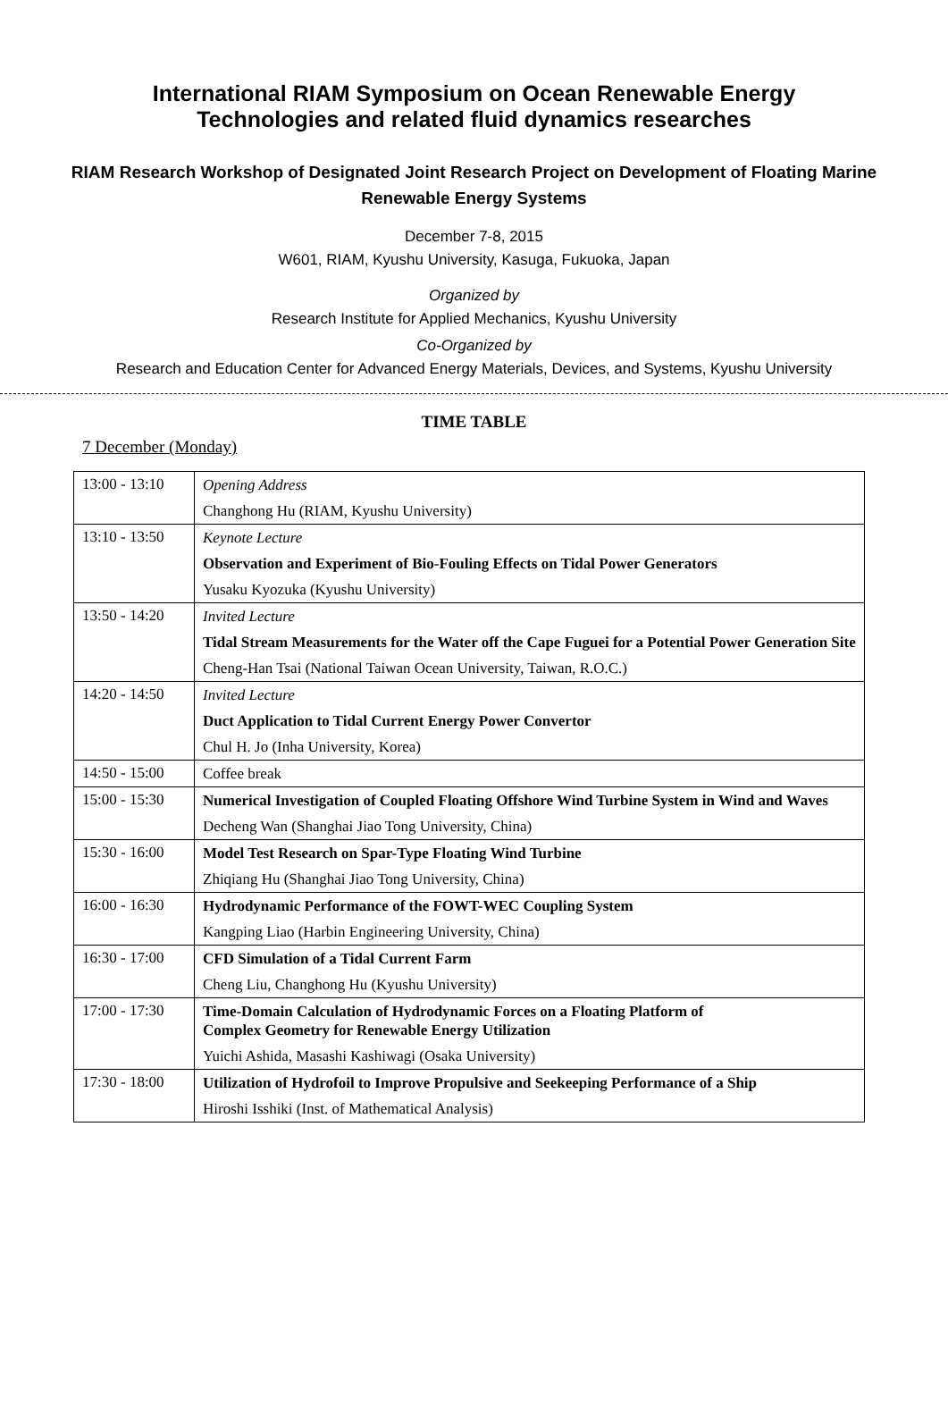International RIAM Symposium on Ocean Renewable Energy
Technologies and related fluid dynamics researches
RIAM Research Workshop of Designated Joint Research Project on Development of Floating Marine Renewable Energy Systems
December 7-8, 2015
W601, RIAM, Kyushu University, Kasuga, Fukuoka, Japan
Organized by
Research Institute for Applied Mechanics, Kyushu University
Co-Organized by
Research and Education Center for Advanced Energy Materials, Devices, and Systems, Kyushu University
TIME TABLE
7 December (Monday)
| 13:00 - 13:10 | Opening Address Changhong Hu (RIAM, Kyushu University) |
| 13:10 - 13:50 | Keynote Lecture Observation and Experiment of Bio-Fouling Effects on Tidal Power Generators Yusaku Kyozuka (Kyushu University) |
| 13:50 - 14:20 | Invited Lecture Tidal Stream Measurements for the Water off the Cape Fuguei for a Potential Power Generation Site Cheng-Han Tsai (National Taiwan Ocean University, Taiwan, R.O.C.) |
| 14:20 - 14:50 | Invited Lecture Duct Application to Tidal Current Energy Power Convertor Chul H. Jo (Inha University, Korea) |
| 14:50 - 15:00 | Coffee break |
| 15:00 - 15:30 | Numerical Investigation of Coupled Floating Offshore Wind Turbine System in Wind and Waves Decheng Wan (Shanghai Jiao Tong University, China) |
| 15:30 - 16:00 | Model Test Research on Spar-Type Floating Wind Turbine Zhiqiang Hu (Shanghai Jiao Tong University, China) |
| 16:00 - 16:30 | Hydrodynamic Performance of the FOWT-WEC Coupling System Kangping Liao (Harbin Engineering University, China) |
| 16:30 - 17:00 | CFD Simulation of a Tidal Current Farm Cheng Liu, Changhong Hu (Kyushu University) |
| 17:00 - 17:30 | Time-Domain Calculation of Hydrodynamic Forces on a Floating Platform of Complex Geometry for Renewable Energy Utilization Yuichi Ashida, Masashi Kashiwagi (Osaka University) |
| 17:30 - 18:00 | Utilization of Hydrofoil to Improve Propulsive and Seekeeping Performance of a Ship Hiroshi Isshiki (Inst. of Mathematical Analysis) |